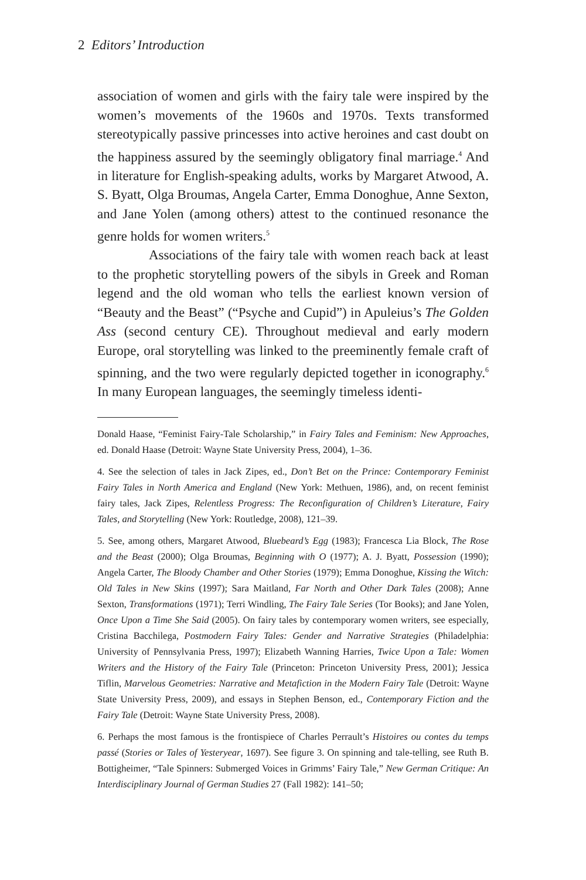2 Editors’ Introduction
association of women and girls with the fairy tale were inspired by the women’s movements of the 1960s and 1970s. Texts transformed stereotypically passive princesses into active heroines and cast doubt on the happiness assured by the seemingly obligatory final marriage.<sup>4</sup> And in literature for English-speaking adults, works by Margaret Atwood, A. S. Byatt, Olga Broumas, Angela Carter, Emma Donoghue, Anne Sexton, and Jane Yolen (among others) attest to the continued resonance the genre holds for women writers.<sup>5</sup>
Associations of the fairy tale with women reach back at least to the prophetic storytelling powers of the sibyls in Greek and Roman legend and the old woman who tells the earliest known version of “Beauty and the Beast” (“Psyche and Cupid”) in Apuleius’s The Golden Ass (second century CE). Throughout medieval and early modern Europe, oral storytelling was linked to the preeminently female craft of spinning, and the two were regularly depicted together in iconography.<sup>6</sup> In many European languages, the seemingly timeless identi-
Donald Haase, “Feminist Fairy-Tale Scholarship,” in Fairy Tales and Feminism: New Approaches, ed. Donald Haase (Detroit: Wayne State University Press, 2004), 1–36.
4. See the selection of tales in Jack Zipes, ed., Don’t Bet on the Prince: Contemporary Feminist Fairy Tales in North America and England (New York: Methuen, 1986), and, on recent feminist fairy tales, Jack Zipes, Relentless Progress: The Reconfiguration of Children’s Literature, Fairy Tales, and Storytelling (New York: Routledge, 2008), 121–39.
5. See, among others, Margaret Atwood, Bluebeard’s Egg (1983); Francesca Lia Block, The Rose and the Beast (2000); Olga Broumas, Beginning with O (1977); A. J. Byatt, Possession (1990); Angela Carter, The Bloody Chamber and Other Stories (1979); Emma Donoghue, Kissing the Witch: Old Tales in New Skins (1997); Sara Maitland, Far North and Other Dark Tales (2008); Anne Sexton, Transformations (1971); Terri Windling, The Fairy Tale Series (Tor Books); and Jane Yolen, Once Upon a Time She Said (2005). On fairy tales by contemporary women writers, see especially, Cristina Bacchilega, Postmodern Fairy Tales: Gender and Narrative Strategies (Philadelphia: University of Pennsylvania Press, 1997); Elizabeth Wanning Harries, Twice Upon a Tale: Women Writers and the History of the Fairy Tale (Princeton: Princeton University Press, 2001); Jessica Tiflin, Marvelous Geometries: Narrative and Metafiction in the Modern Fairy Tale (Detroit: Wayne State University Press, 2009), and essays in Stephen Benson, ed., Contemporary Fiction and the Fairy Tale (Detroit: Wayne State University Press, 2008).
6. Perhaps the most famous is the frontispiece of Charles Perrault’s Histoires ou contes du temps passé (Stories or Tales of Yesteryear, 1697). See figure 3. On spinning and tale-telling, see Ruth B. Bottigheimer, “Tale Spinners: Submerged Voices in Grimms’ Fairy Tale,” New German Critique: An Interdisciplinary Journal of German Studies 27 (Fall 1982): 141–50;